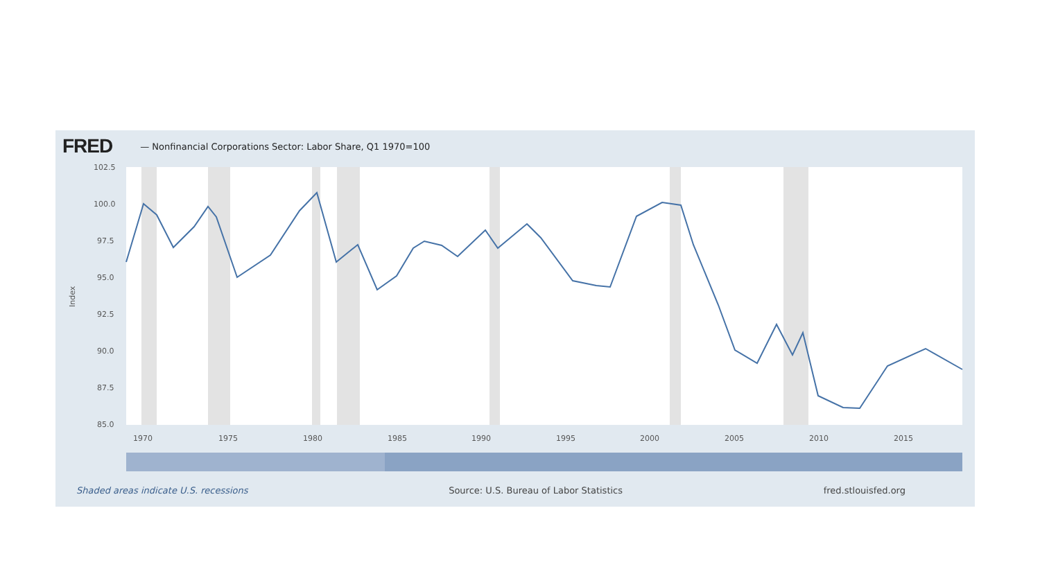FRED — Nonfinancial Corporations Sector: Labor Share, Q1 1970=100
102.5
100.0
97.5
95.0
92.5
90.0
87.5
85.0
1970
1975
1980
1985
1990
1995
2000
2005
2010
2015
Index
Shaded areas indicate U.S. recessions Source: U.S. Bureau of Labor Statistics fred.stlouisfed.org